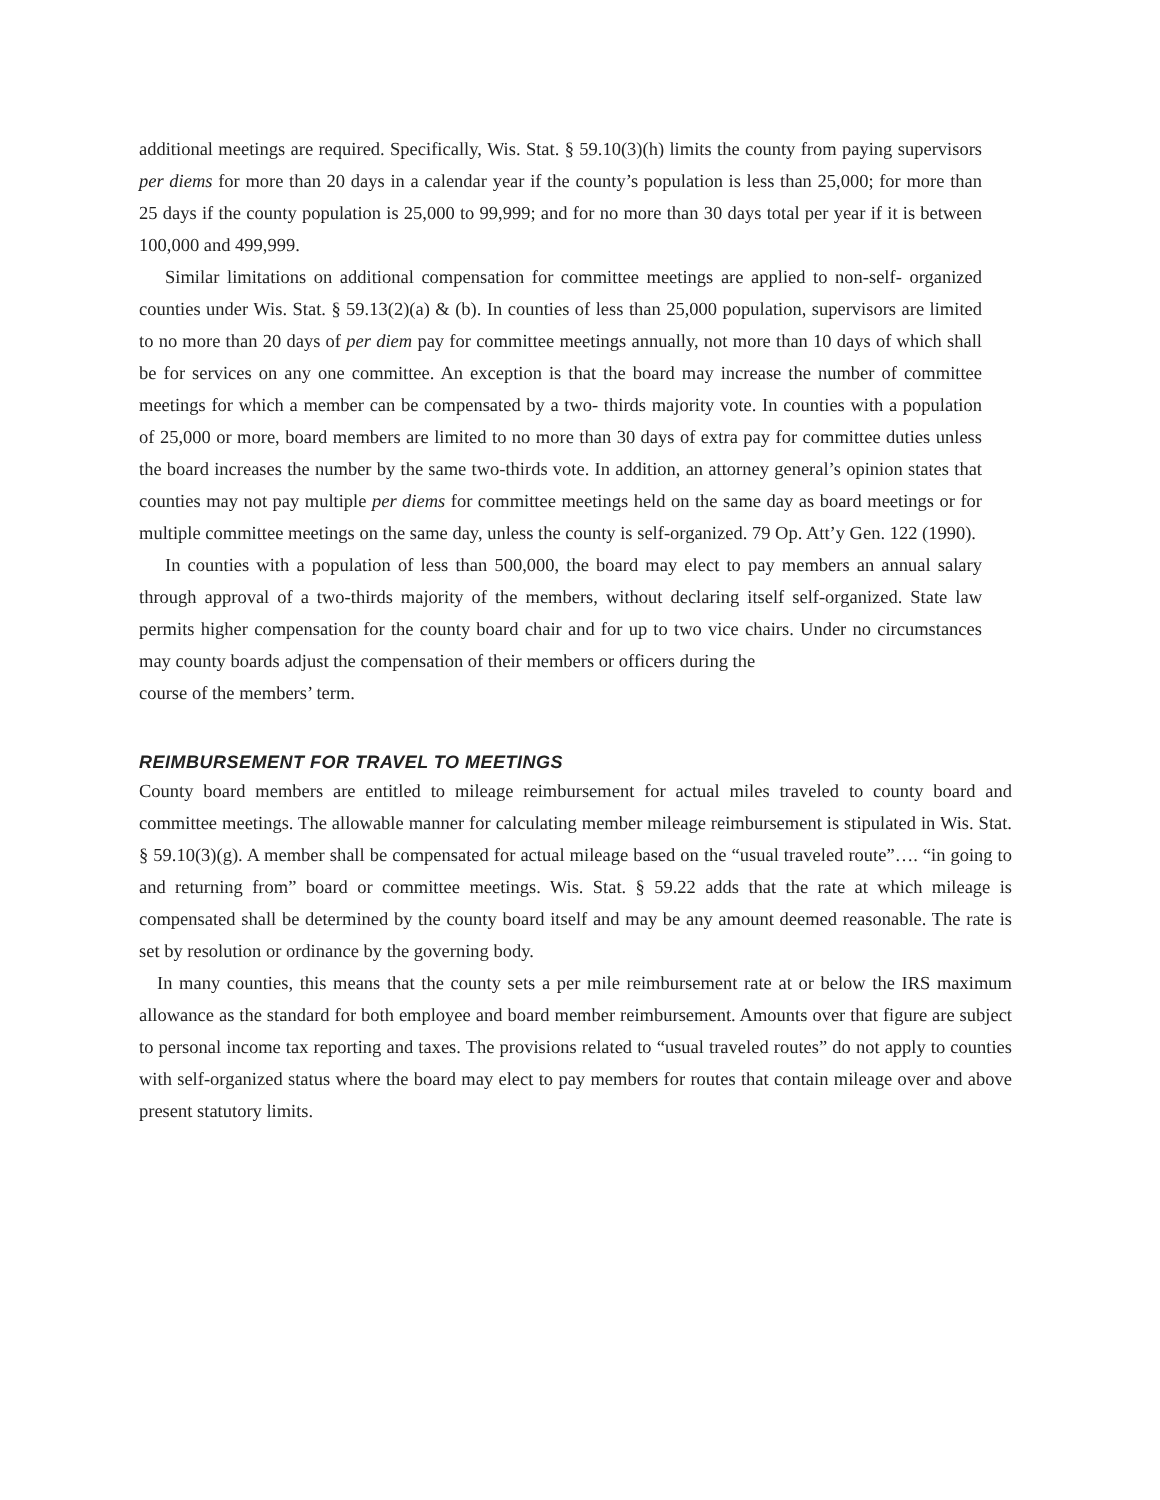additional meetings are required. Specifically, Wis. Stat. § 59.10(3)(h) limits the county from paying supervisors per diems for more than 20 days in a calendar year if the county’s population is less than 25,000; for more than 25 days if the county population is 25,000 to 99,999; and for no more than 30 days total per year if it is between 100,000 and 499,999.
Similar limitations on additional compensation for committee meetings are applied to non-self- organized counties under Wis. Stat. § 59.13(2)(a) & (b). In counties of less than 25,000 population, supervisors are limited to no more than 20 days of per diem pay for committee meetings annually, not more than 10 days of which shall be for services on any one committee. An exception is that the board may increase the number of committee meetings for which a member can be compensated by a two- thirds majority vote. In counties with a population of 25,000 or more, board members are limited to no more than 30 days of extra pay for committee duties unless the board increases the number by the same two-thirds vote. In addition, an attorney general’s opinion states that counties may not pay multiple per diems for committee meetings held on the same day as board meetings or for multiple committee meetings on the same day, unless the county is self-organized. 79 Op. Att’y Gen. 122 (1990).
In counties with a population of less than 500,000, the board may elect to pay members an annual salary through approval of a two-thirds majority of the members, without declaring itself self-organized. State law permits higher compensation for the county board chair and for up to two vice chairs. Under no circumstances may county boards adjust the compensation of their members or officers during the
course of the members’ term.
REIMBURSEMENT FOR TRAVEL TO MEETINGS
County board members are entitled to mileage reimbursement for actual miles traveled to county board and committee meetings. The allowable manner for calculating member mileage reimbursement is stipulated in Wis. Stat. § 59.10(3)(g). A member shall be compensated for actual mileage based on the “usual traveled route”…. “in going to and returning from” board or committee meetings. Wis. Stat. § 59.22 adds that the rate at which mileage is compensated shall be determined by the county board itself and may be any amount deemed reasonable. The rate is set by resolution or ordinance by the governing body.
In many counties, this means that the county sets a per mile reimbursement rate at or below the IRS maximum allowance as the standard for both employee and board member reimbursement. Amounts over that figure are subject to personal income tax reporting and taxes. The provisions related to “usual traveled routes” do not apply to counties with self-organized status where the board may elect to pay members for routes that contain mileage over and above present statutory limits.